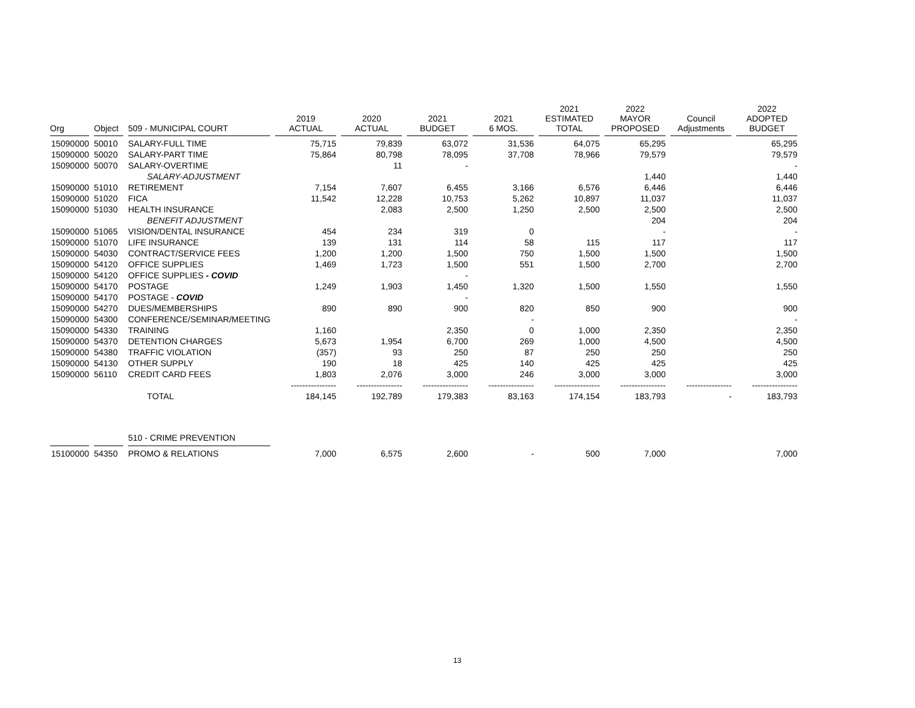| Org | Object | 509 - MUNICIPAL COURT | 2019 ACTUAL | 2020 ACTUAL | 2021 BUDGET | 2021 6 MOS. | 2021 ESTIMATED TOTAL | 2022 MAYOR PROPOSED | Council Adjustments | 2022 ADOPTED BUDGET |
| --- | --- | --- | --- | --- | --- | --- | --- | --- | --- | --- |
| 15090000 | 50010 | SALARY-FULL TIME | 75,715 | 79,839 | 63,072 | 31,536 | 64,075 | 65,295 | | 65,295 |
| 15090000 | 50020 | SALARY-PART TIME | 75,864 | 80,798 | 78,095 | 37,708 | 78,966 | 79,579 | | 79,579 |
| 15090000 | 50070 | SALARY-OVERTIME | | 11 | - | | | | | - |
| | | SALARY-ADJUSTMENT | | | | | | 1,440 | | 1,440 |
| 15090000 | 51010 | RETIREMENT | 7,154 | 7,607 | 6,455 | 3,166 | 6,576 | 6,446 | | 6,446 |
| 15090000 | 51020 | FICA | 11,542 | 12,228 | 10,753 | 5,262 | 10,897 | 11,037 | | 11,037 |
| 15090000 | 51030 | HEALTH INSURANCE | | 2,083 | 2,500 | 1,250 | 2,500 | 2,500 | | 2,500 |
| | | BENEFIT ADJUSTMENT | | | | | | 204 | | 204 |
| 15090000 | 51065 | VISION/DENTAL INSURANCE | 454 | 234 | 319 | 0 | | - | | - |
| 15090000 | 51070 | LIFE INSURANCE | 139 | 131 | 114 | 58 | 115 | 117 | | 117 |
| 15090000 | 54030 | CONTRACT/SERVICE FEES | 1,200 | 1,200 | 1,500 | 750 | 1,500 | 1,500 | | 1,500 |
| 15090000 | 54120 | OFFICE SUPPLIES | 1,469 | 1,723 | 1,500 | 551 | 1,500 | 2,700 | | 2,700 |
| 15090000 | 54120 | OFFICE SUPPLIES - COVID | | | - | | | | | |
| 15090000 | 54170 | POSTAGE | 1,249 | 1,903 | 1,450 | 1,320 | 1,500 | 1,550 | | 1,550 |
| 15090000 | 54170 | POSTAGE - COVID | | | - | | | | | |
| 15090000 | 54270 | DUES/MEMBERSHIPS | 890 | 890 | 900 | 820 | 850 | 900 | | 900 |
| 15090000 | 54300 | CONFERENCE/SEMINAR/MEETING | | | | - | | | | - |
| 15090000 | 54330 | TRAINING | 1,160 | | 2,350 | 0 | 1,000 | 2,350 | | 2,350 |
| 15090000 | 54370 | DETENTION CHARGES | 5,673 | 1,954 | 6,700 | 269 | 1,000 | 4,500 | | 4,500 |
| 15090000 | 54380 | TRAFFIC VIOLATION | (357) | 93 | 250 | 87 | 250 | 250 | | 250 |
| 15090000 | 54130 | OTHER SUPPLY | 190 | 18 | 425 | 140 | 425 | 425 | | 425 |
| 15090000 | 56110 | CREDIT CARD FEES | 1,803 | 2,076 | 3,000 | 246 | 3,000 | 3,000 | | 3,000 |
| | | | ---------------- | ---------------- | ---------------- | ---------------- | ---------------- | ---------------- | ---------------- | ---------------- |
| | | TOTAL | 184,145 | 192,789 | 179,383 | 83,163 | 174,154 | 183,793 | - | 183,793 |
| | | 510 - CRIME PREVENTION | | | | | | | | |
| 15100000 | 54350 | PROMO & RELATIONS | 7,000 | 6,575 | 2,600 | - | 500 | 7,000 | | 7,000 |
13